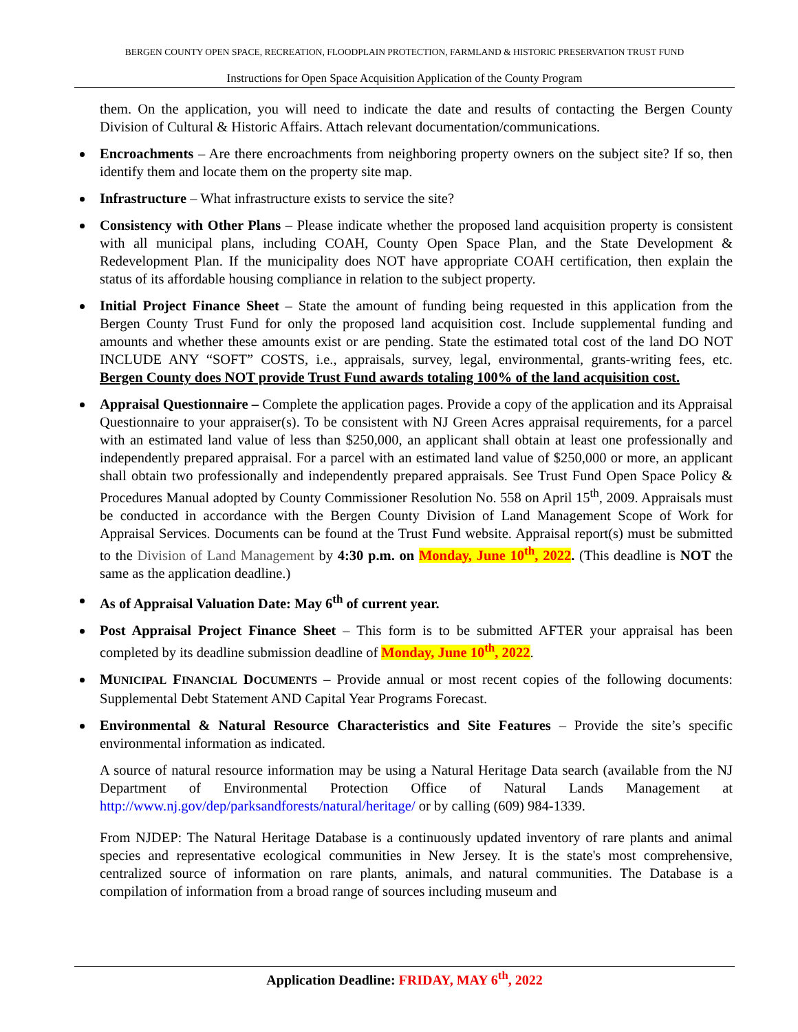BERGEN COUNTY OPEN SPACE, RECREATION, FLOODPLAIN PROTECTION, FARMLAND & HISTORIC PRESERVATION TRUST FUND
Instructions for Open Space Acquisition Application of the County Program
them. On the application, you will need to indicate the date and results of contacting the Bergen County Division of Cultural & Historic Affairs. Attach relevant documentation/communications.
Encroachments – Are there encroachments from neighboring property owners on the subject site? If so, then identify them and locate them on the property site map.
Infrastructure – What infrastructure exists to service the site?
Consistency with Other Plans – Please indicate whether the proposed land acquisition property is consistent with all municipal plans, including COAH, County Open Space Plan, and the State Development & Redevelopment Plan. If the municipality does NOT have appropriate COAH certification, then explain the status of its affordable housing compliance in relation to the subject property.
Initial Project Finance Sheet – State the amount of funding being requested in this application from the Bergen County Trust Fund for only the proposed land acquisition cost. Include supplemental funding and amounts and whether these amounts exist or are pending. State the estimated total cost of the land DO NOT INCLUDE ANY “SOFT” COSTS, i.e., appraisals, survey, legal, environmental, grants-writing fees, etc. Bergen County does NOT provide Trust Fund awards totaling 100% of the land acquisition cost.
Appraisal Questionnaire – Complete the application pages. Provide a copy of the application and its Appraisal Questionnaire to your appraiser(s). To be consistent with NJ Green Acres appraisal requirements, for a parcel with an estimated land value of less than $250,000, an applicant shall obtain at least one professionally and independently prepared appraisal. For a parcel with an estimated land value of $250,000 or more, an applicant shall obtain two professionally and independently prepared appraisals. See Trust Fund Open Space Policy & Procedures Manual adopted by County Commissioner Resolution No. 558 on April 15<sup>th</sup>, 2009. Appraisals must be conducted in accordance with the Bergen County Division of Land Management Scope of Work for Appraisal Services. Documents can be found at the Trust Fund website. Appraisal report(s) must be submitted to the Division of Land Management by 4:30 p.m. on Monday, June 10<sup>th</sup>, 2022. (This deadline is NOT the same as the application deadline.)
As of Appraisal Valuation Date: May 6<sup>th</sup> of current year.
Post Appraisal Project Finance Sheet – This form is to be submitted AFTER your appraisal has been completed by its deadline submission deadline of Monday, June 10<sup>th</sup>, 2022.
MUNICIPAL FINANCIAL DOCUMENTS – Provide annual or most recent copies of the following documents: Supplemental Debt Statement AND Capital Year Programs Forecast.
Environmental & Natural Resource Characteristics and Site Features – Provide the site’s specific environmental information as indicated.
A source of natural resource information may be using a Natural Heritage Data search (available from the NJ Department of Environmental Protection Office of Natural Lands Management at http://www.nj.gov/dep/parksandforests/natural/heritage/ or by calling (609) 984-1339.
From NJDEP: The Natural Heritage Database is a continuously updated inventory of rare plants and animal species and representative ecological communities in New Jersey. It is the state's most comprehensive, centralized source of information on rare plants, animals, and natural communities. The Database is a compilation of information from a broad range of sources including museum and
Application Deadline: FRIDAY, MAY 6<sup>th</sup>, 2022